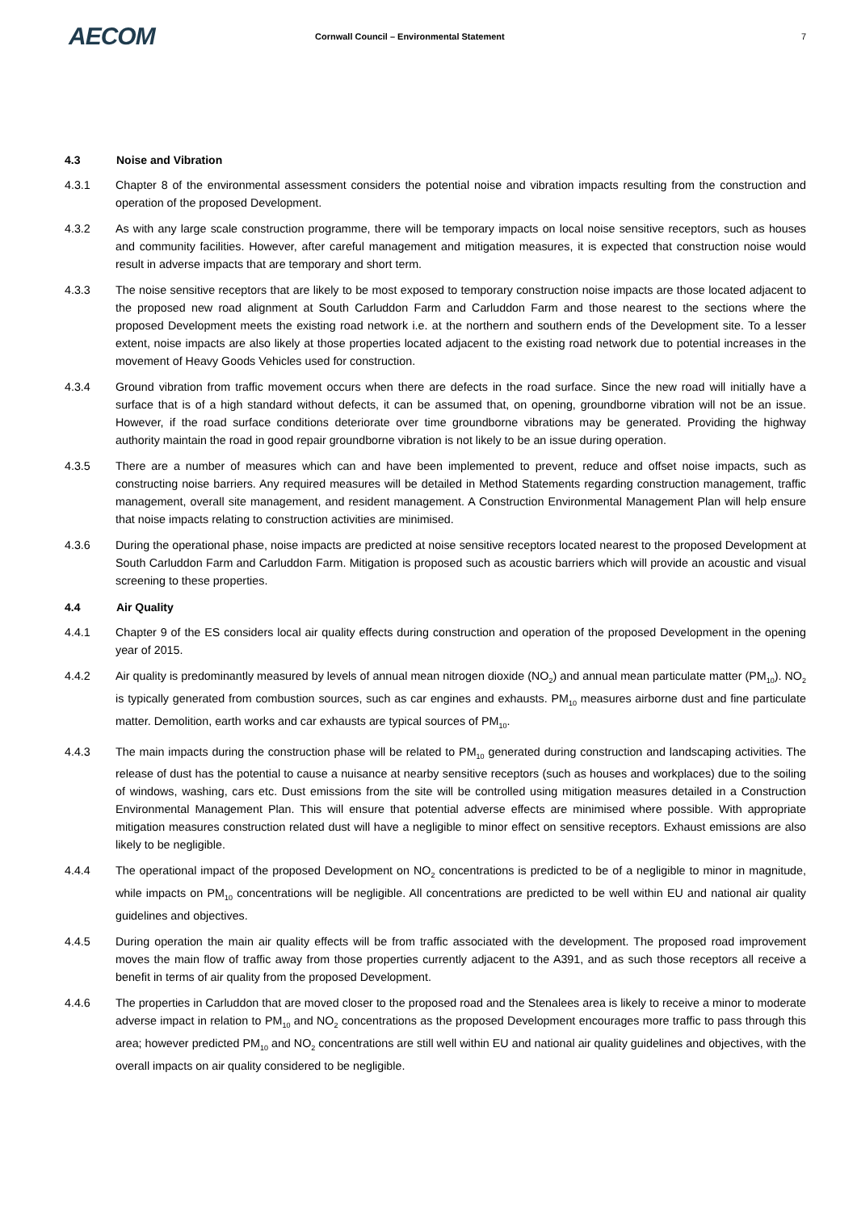AECOM
Cornwall Council – Environmental Statement
7
4.3 Noise and Vibration
4.3.1 Chapter 8 of the environmental assessment considers the potential noise and vibration impacts resulting from the construction and operation of the proposed Development.
4.3.2 As with any large scale construction programme, there will be temporary impacts on local noise sensitive receptors, such as houses and community facilities. However, after careful management and mitigation measures, it is expected that construction noise would result in adverse impacts that are temporary and short term.
4.3.3 The noise sensitive receptors that are likely to be most exposed to temporary construction noise impacts are those located adjacent to the proposed new road alignment at South Carluddon Farm and Carluddon Farm and those nearest to the sections where the proposed Development meets the existing road network i.e. at the northern and southern ends of the Development site. To a lesser extent, noise impacts are also likely at those properties located adjacent to the existing road network due to potential increases in the movement of Heavy Goods Vehicles used for construction.
4.3.4 Ground vibration from traffic movement occurs when there are defects in the road surface. Since the new road will initially have a surface that is of a high standard without defects, it can be assumed that, on opening, groundborne vibration will not be an issue. However, if the road surface conditions deteriorate over time groundborne vibrations may be generated. Providing the highway authority maintain the road in good repair groundborne vibration is not likely to be an issue during operation.
4.3.5 There are a number of measures which can and have been implemented to prevent, reduce and offset noise impacts, such as constructing noise barriers. Any required measures will be detailed in Method Statements regarding construction management, traffic management, overall site management, and resident management. A Construction Environmental Management Plan will help ensure that noise impacts relating to construction activities are minimised.
4.3.6 During the operational phase, noise impacts are predicted at noise sensitive receptors located nearest to the proposed Development at South Carluddon Farm and Carluddon Farm. Mitigation is proposed such as acoustic barriers which will provide an acoustic and visual screening to these properties.
4.4 Air Quality
4.4.1 Chapter 9 of the ES considers local air quality effects during construction and operation of the proposed Development in the opening year of 2015.
4.4.2 Air quality is predominantly measured by levels of annual mean nitrogen dioxide (NO<sub>2</sub>) and annual mean particulate matter (PM<sub>10</sub>). NO<sub>2</sub> is typically generated from combustion sources, such as car engines and exhausts. PM<sub>10</sub> measures airborne dust and fine particulate matter. Demolition, earth works and car exhausts are typical sources of PM<sub>10</sub>.
4.4.3 The main impacts during the construction phase will be related to PM<sub>10</sub> generated during construction and landscaping activities. The release of dust has the potential to cause a nuisance at nearby sensitive receptors (such as houses and workplaces) due to the soiling of windows, washing, cars etc. Dust emissions from the site will be controlled using mitigation measures detailed in a Construction Environmental Management Plan. This will ensure that potential adverse effects are minimised where possible. With appropriate mitigation measures construction related dust will have a negligible to minor effect on sensitive receptors. Exhaust emissions are also likely to be negligible.
4.4.4 The operational impact of the proposed Development on NO<sub>2</sub> concentrations is predicted to be of a negligible to minor in magnitude, while impacts on PM<sub>10</sub> concentrations will be negligible. All concentrations are predicted to be well within EU and national air quality guidelines and objectives.
4.4.5 During operation the main air quality effects will be from traffic associated with the development. The proposed road improvement moves the main flow of traffic away from those properties currently adjacent to the A391, and as such those receptors all receive a benefit in terms of air quality from the proposed Development.
4.4.6 The properties in Carluddon that are moved closer to the proposed road and the Stenalees area is likely to receive a minor to moderate adverse impact in relation to PM<sub>10</sub> and NO<sub>2</sub> concentrations as the proposed Development encourages more traffic to pass through this area; however predicted PM<sub>10</sub> and NO<sub>2</sub> concentrations are still well within EU and national air quality guidelines and objectives, with the overall impacts on air quality considered to be negligible.